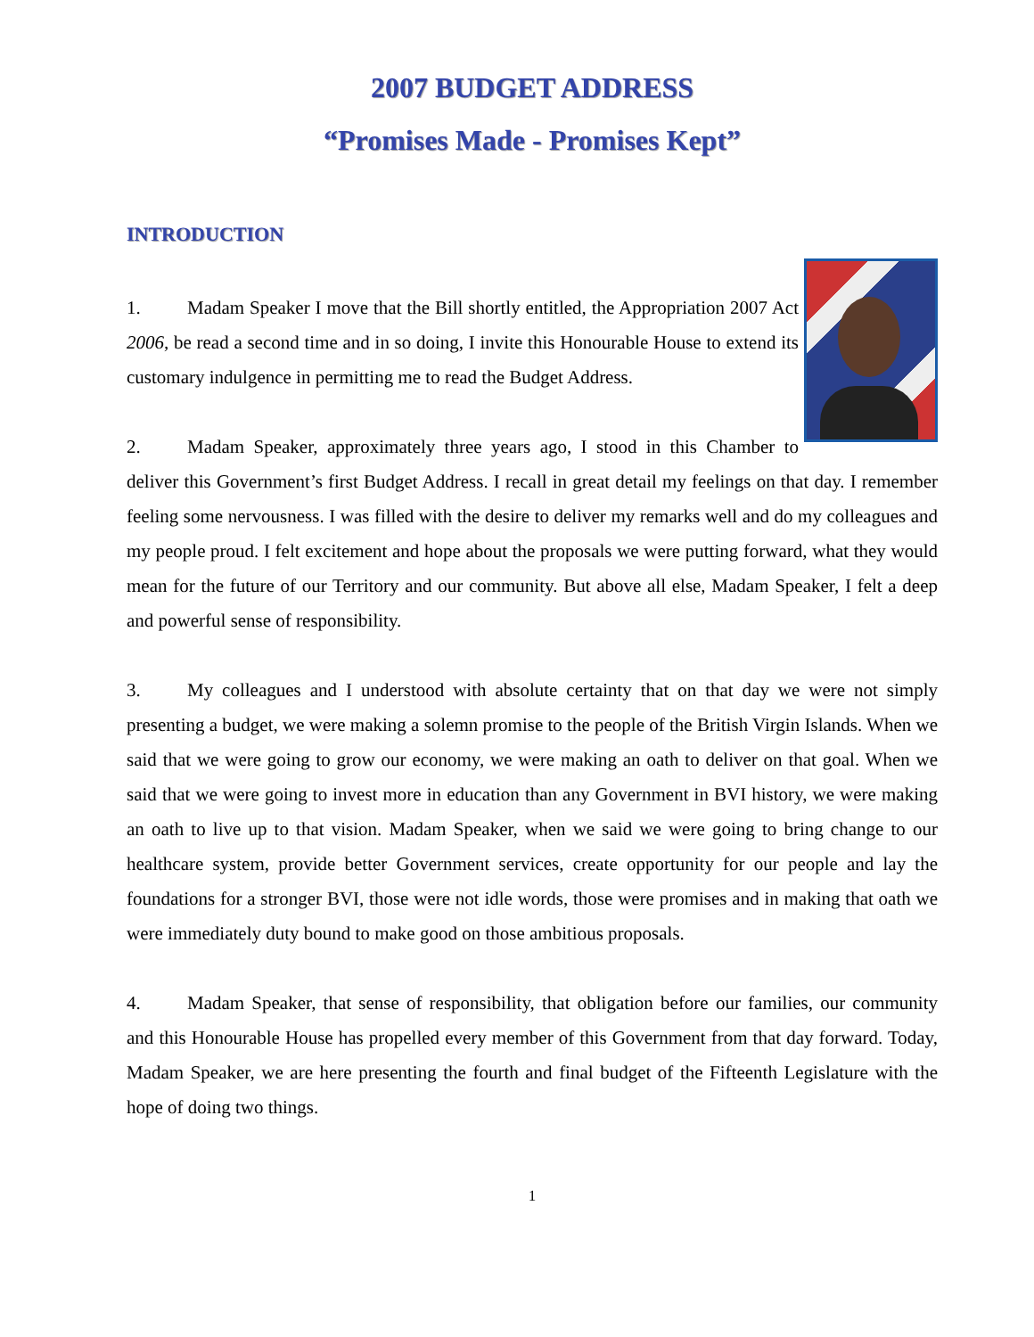2007 BUDGET ADDRESS
“Promises Made - Promises Kept”
INTRODUCTION
1. Madam Speaker I move that the Bill shortly entitled, the Appropriation 2007 Act 2006, be read a second time and in so doing, I invite this Honourable House to extend its customary indulgence in permitting me to read the Budget Address.
2. Madam Speaker, approximately three years ago, I stood in this Chamber to deliver this Government’s first Budget Address. I recall in great detail my feelings on that day. I remember feeling some nervousness. I was filled with the desire to deliver my remarks well and do my colleagues and my people proud. I felt excitement and hope about the proposals we were putting forward, what they would mean for the future of our Territory and our community. But above all else, Madam Speaker, I felt a deep and powerful sense of responsibility.
3. My colleagues and I understood with absolute certainty that on that day we were not simply presenting a budget, we were making a solemn promise to the people of the British Virgin Islands. When we said that we were going to grow our economy, we were making an oath to deliver on that goal. When we said that we were going to invest more in education than any Government in BVI history, we were making an oath to live up to that vision. Madam Speaker, when we said we were going to bring change to our healthcare system, provide better Government services, create opportunity for our people and lay the foundations for a stronger BVI, those were not idle words, those were promises and in making that oath we were immediately duty bound to make good on those ambitious proposals.
4. Madam Speaker, that sense of responsibility, that obligation before our families, our community and this Honourable House has propelled every member of this Government from that day forward. Today, Madam Speaker, we are here presenting the fourth and final budget of the Fifteenth Legislature with the hope of doing two things.
1